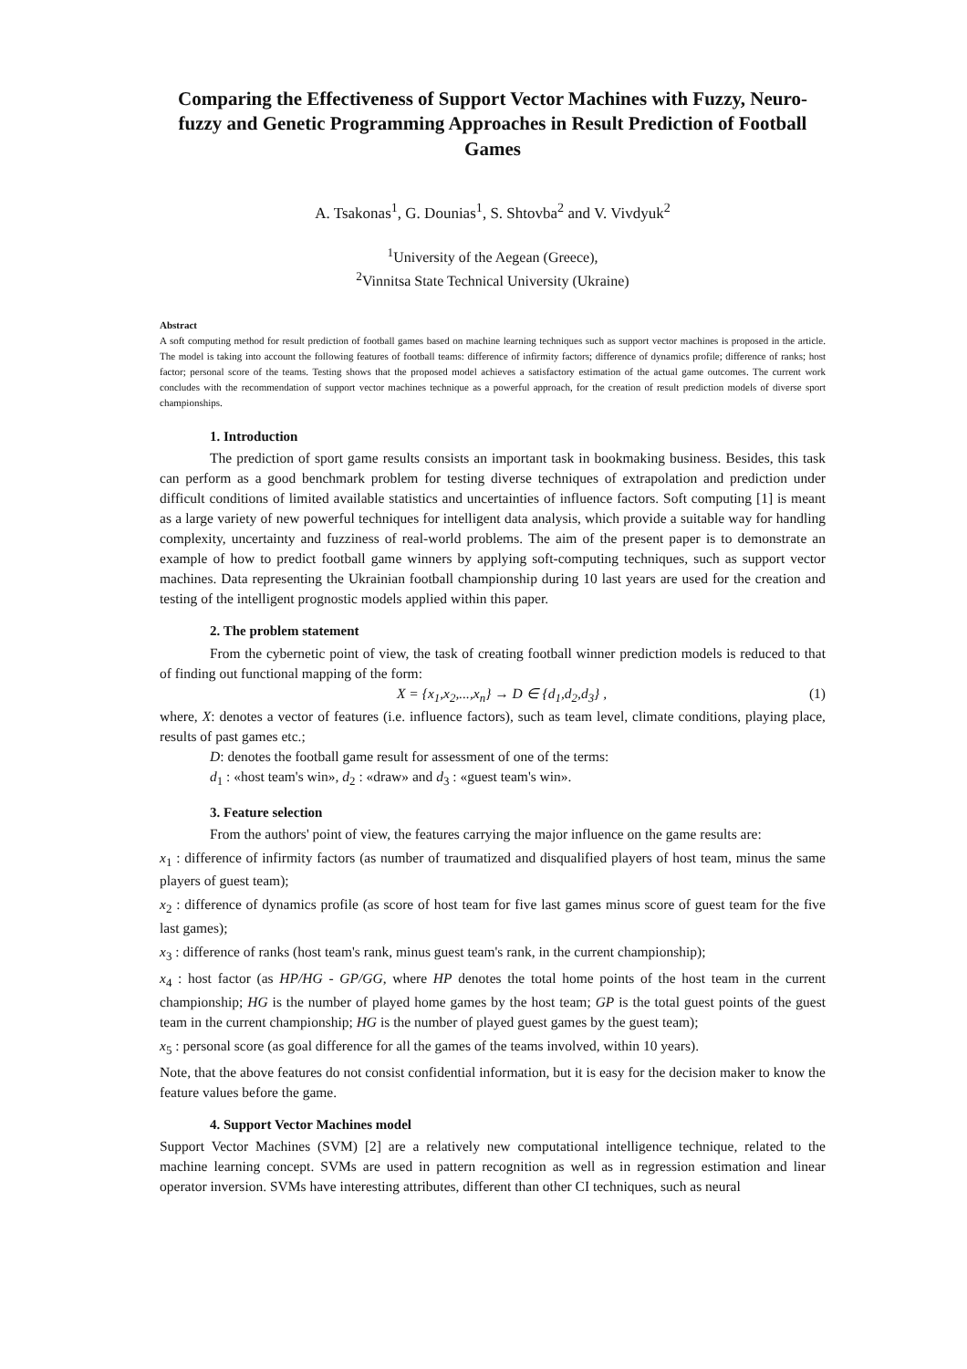Comparing the Effectiveness of Support Vector Machines with Fuzzy, Neuro-fuzzy and Genetic Programming Approaches in Result Prediction of Football Games
A. Tsakonas<sup>1</sup>, G. Dounias<sup>1</sup>, S. Shtovba<sup>2</sup> and V. Vivdyuk<sup>2</sup>
<sup>1</sup> University of the Aegean (Greece),
<sup>2</sup> Vinnitsa State Technical University (Ukraine)
Abstract
A soft computing method for result prediction of football games based on machine learning techniques such as support vector machines is proposed in the article. The model is taking into account the following features of football teams: difference of infirmity factors; difference of dynamics profile; difference of ranks; host factor; personal score of the teams. Testing shows that the proposed model achieves a satisfactory estimation of the actual game outcomes. The current work concludes with the recommendation of support vector machines technique as a powerful approach, for the creation of result prediction models of diverse sport championships.
1. Introduction
The prediction of sport game results consists an important task in bookmaking business. Besides, this task can perform as a good benchmark problem for testing diverse techniques of extrapolation and prediction under difficult conditions of limited available statistics and uncertainties of influence factors. Soft computing [1] is meant as a large variety of new powerful techniques for intelligent data analysis, which provide a suitable way for handling complexity, uncertainty and fuzziness of real-world problems. The aim of the present paper is to demonstrate an example of how to predict football game winners by applying soft-computing techniques, such as support vector machines. Data representing the Ukrainian football championship during 10 last years are used for the creation and testing of the intelligent prognostic models applied within this paper.
2. The problem statement
From the cybernetic point of view, the task of creating football winner prediction models is reduced to that of finding out functional mapping of the form:
X = {x<sub>1</sub>,x<sub>2</sub>,...,x<sub>n</sub>} → D ∈ {d<sub>1</sub>,d<sub>2</sub>,d<sub>3</sub>} , (1)
where, X: denotes a vector of features (i.e. influence factors), such as team level, climate conditions, playing place, results of past games etc.;
D: denotes the football game result for assessment of one of the terms:
d<sub>1</sub> : «host team's win», d<sub>2</sub> : «draw» and d<sub>3</sub> : «guest team's win».
3. Feature selection
From the authors' point of view, the features carrying the major influence on the game results are:
x<sub>1</sub> : difference of infirmity factors (as number of traumatized and disqualified players of host team, minus the same players of guest team);
x<sub>2</sub> : difference of dynamics profile (as score of host team for five last games minus score of guest team for the five last games);
x<sub>3</sub> : difference of ranks (host team's rank, minus guest team's rank, in the current championship);
x<sub>4</sub> : host factor (as HP/HG - GP/GG, where HP denotes the total home points of the host team in the current championship; HG is the number of played home games by the host team; GP is the total guest points of the guest team in the current championship; HG is the number of played guest games by the guest team);
x<sub>5</sub> : personal score (as goal difference for all the games of the teams involved, within 10 years).
Note, that the above features do not consist confidential information, but it is easy for the decision maker to know the feature values before the game.
4. Support Vector Machines model
Support Vector Machines (SVM) [2] are a relatively new computational intelligence technique, related to the machine learning concept. SVMs are used in pattern recognition as well as in regression estimation and linear operator inversion. SVMs have interesting attributes, different than other CI techniques, such as neural